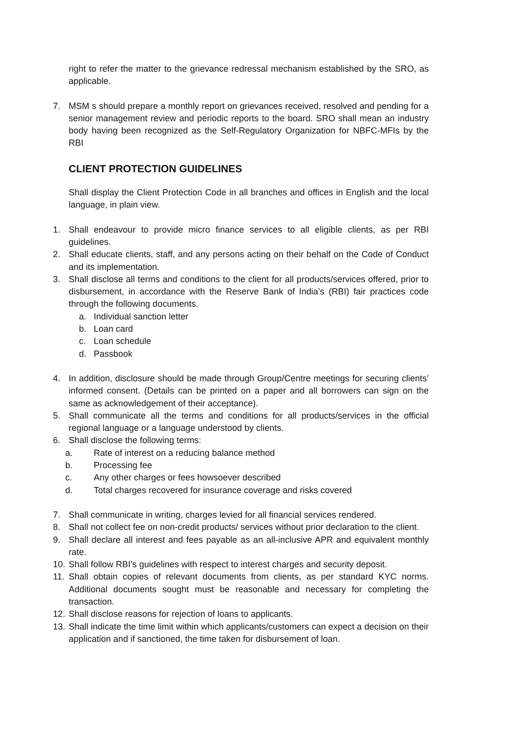right to refer the matter to the grievance redressal mechanism established by the SRO, as applicable.
7. MSM s should prepare a monthly report on grievances received, resolved and pending for a senior management review and periodic reports to the board. SRO shall mean an industry body having been recognized as the Self-Regulatory Organization for NBFC-MFIs by the RBI
CLIENT PROTECTION GUIDELINES
Shall display the Client Protection Code in all branches and offices in English and the local language, in plain view.
1. Shall endeavour to provide micro finance services to all eligible clients, as per RBI guidelines.
2. Shall educate clients, staff, and any persons acting on their behalf on the Code of Conduct and its implementation.
3. Shall disclose all terms and conditions to the client for all products/services offered, prior to disbursement, in accordance with the Reserve Bank of India’s (RBI) fair practices code through the following documents.
a. Individual sanction letter
b. Loan card
c. Loan schedule
d. Passbook
4. In addition, disclosure should be made through Group/Centre meetings for securing clients’ informed consent. (Details can be printed on a paper and all borrowers can sign on the same as acknowledgement of their acceptance).
5. Shall communicate all the terms and conditions for all products/services in the official regional language or a language understood by clients.
6. Shall disclose the following terms:
a. Rate of interest on a reducing balance method
b. Processing fee
c. Any other charges or fees howsoever described
d. Total charges recovered for insurance coverage and risks covered
7. Shall communicate in writing, charges levied for all financial services rendered.
8. Shall not collect fee on non-credit products/ services without prior declaration to the client.
9. Shall declare all interest and fees payable as an all-inclusive APR and equivalent monthly rate.
10. Shall follow RBI’s guidelines with respect to interest charges and security deposit.
11. Shall obtain copies of relevant documents from clients, as per standard KYC norms. Additional documents sought must be reasonable and necessary for completing the transaction.
12. Shall disclose reasons for rejection of loans to applicants.
13. Shall indicate the time limit within which applicants/customers can expect a decision on their application and if sanctioned, the time taken for disbursement of loan.